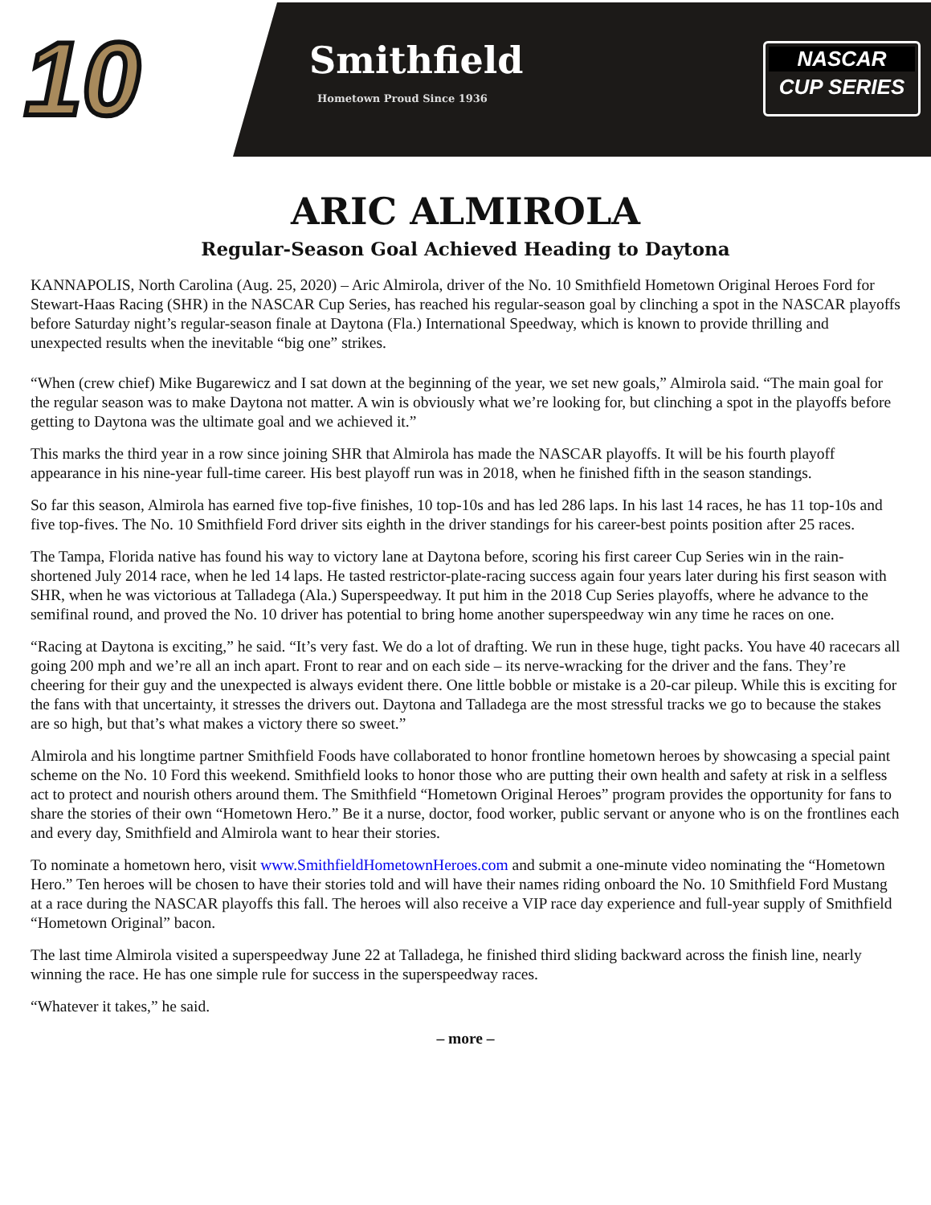10 Smithfield
Hometown Proud Since 1936
NASCAR
CUP SERIES
ARIC ALMIROLA
Regular-Season Goal Achieved Heading to Daytona
KANNAPOLIS, North Carolina (Aug. 25, 2020) – Aric Almirola, driver of the No. 10 Smithfield Hometown Original Heroes Ford for Stewart-Haas Racing (SHR) in the NASCAR Cup Series, has reached his regular-season goal by clinching a spot in the NASCAR playoffs before Saturday night’s regular-season finale at Daytona (Fla.) International Speedway, which is known to provide thrilling and unexpected results when the inevitable “big one” strikes.
“When (crew chief) Mike Bugarewicz and I sat down at the beginning of the year, we set new goals,” Almirola said. “The main goal for the regular season was to make Daytona not matter. A win is obviously what we’re looking for, but clinching a spot in the playoffs before getting to Daytona was the ultimate goal and we achieved it.”
This marks the third year in a row since joining SHR that Almirola has made the NASCAR playoffs. It will be his fourth playoff appearance in his nine-year full-time career. His best playoff run was in 2018, when he finished fifth in the season standings.
So far this season, Almirola has earned five top-five finishes, 10 top-10s and has led 286 laps. In his last 14 races, he has 11 top-10s and five top-fives. The No. 10 Smithfield Ford driver sits eighth in the driver standings for his career-best points position after 25 races.
The Tampa, Florida native has found his way to victory lane at Daytona before, scoring his first career Cup Series win in the rain-shortened July 2014 race, when he led 14 laps. He tasted restrictor-plate-racing success again four years later during his first season with SHR, when he was victorious at Talladega (Ala.) Superspeedway. It put him in the 2018 Cup Series playoffs, where he advance to the semifinal round, and proved the No. 10 driver has potential to bring home another superspeedway win any time he races on one.
“Racing at Daytona is exciting,” he said. “It’s very fast. We do a lot of drafting. We run in these huge, tight packs. You have 40 racecars all going 200 mph and we’re all an inch apart. Front to rear and on each side – its nerve-wracking for the driver and the fans. They’re cheering for their guy and the unexpected is always evident there. One little bobble or mistake is a 20-car pileup. While this is exciting for the fans with that uncertainty, it stresses the drivers out. Daytona and Talladega are the most stressful tracks we go to because the stakes are so high, but that’s what makes a victory there so sweet.”
Almirola and his longtime partner Smithfield Foods have collaborated to honor frontline hometown heroes by showcasing a special paint scheme on the No. 10 Ford this weekend. Smithfield looks to honor those who are putting their own health and safety at risk in a selfless act to protect and nourish others around them. The Smithfield “Hometown Original Heroes” program provides the opportunity for fans to share the stories of their own “Hometown Hero.” Be it a nurse, doctor, food worker, public servant or anyone who is on the frontlines each and every day, Smithfield and Almirola want to hear their stories.
To nominate a hometown hero, visit www.SmithfieldHometownHeroes.com and submit a one-minute video nominating the “Hometown Hero.” Ten heroes will be chosen to have their stories told and will have their names riding onboard the No. 10 Smithfield Ford Mustang at a race during the NASCAR playoffs this fall. The heroes will also receive a VIP race day experience and full-year supply of Smithfield “Hometown Original” bacon.
The last time Almirola visited a superspeedway June 22 at Talladega, he finished third sliding backward across the finish line, nearly winning the race. He has one simple rule for success in the superspeedway races.
“Whatever it takes,” he said.
– more –